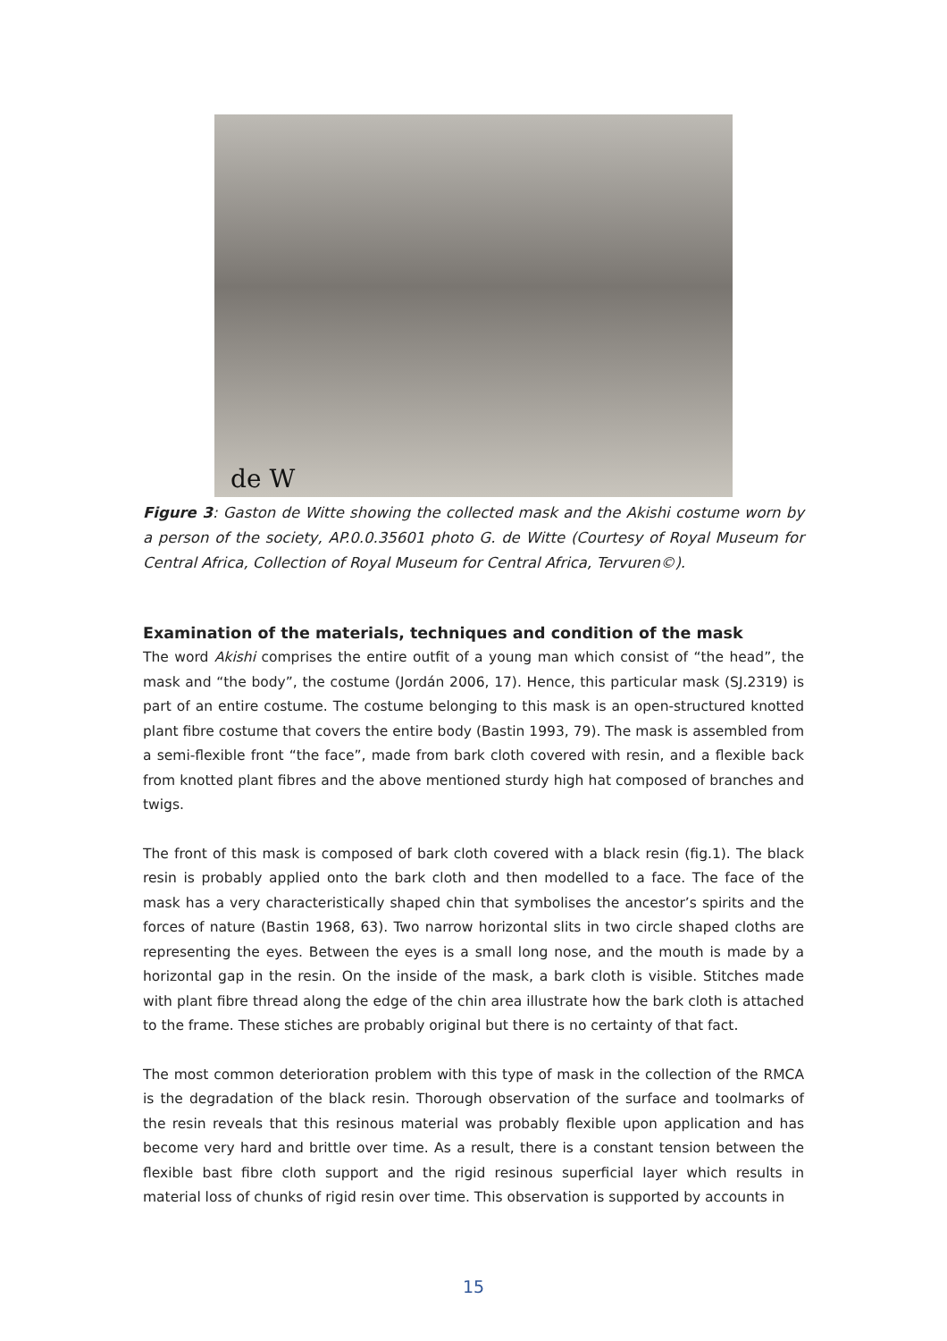de W
Figure 3: Gaston de Witte showing the collected mask and the Akishi costume worn by a person of the society, AP.0.0.35601 photo G. de Witte (Courtesy of Royal Museum for Central Africa, Collection of Royal Museum for Central Africa, Tervuren©).
Examination of the materials, techniques and condition of the mask
The word Akishi comprises the entire outfit of a young man which consist of “the head”, the mask and “the body”, the costume (Jordán 2006, 17). Hence, this particular mask (SJ.2319) is part of an entire costume. The costume belonging to this mask is an open-structured knotted plant fibre costume that covers the entire body (Bastin 1993, 79). The mask is assembled from a semi-flexible front “the face”, made from bark cloth covered with resin, and a flexible back from knotted plant fibres and the above mentioned sturdy high hat composed of branches and twigs.
The front of this mask is composed of bark cloth covered with a black resin (fig.1). The black resin is probably applied onto the bark cloth and then modelled to a face. The face of the mask has a very characteristically shaped chin that symbolises the ancestor’s spirits and the forces of nature (Bastin 1968, 63). Two narrow horizontal slits in two circle shaped cloths are representing the eyes. Between the eyes is a small long nose, and the mouth is made by a horizontal gap in the resin. On the inside of the mask, a bark cloth is visible. Stitches made with plant fibre thread along the edge of the chin area illustrate how the bark cloth is attached to the frame. These stiches are probably original but there is no certainty of that fact.
The most common deterioration problem with this type of mask in the collection of the RMCA is the degradation of the black resin. Thorough observation of the surface and toolmarks of the resin reveals that this resinous material was probably flexible upon application and has become very hard and brittle over time. As a result, there is a constant tension between the flexible bast fibre cloth support and the rigid resinous superficial layer which results in material loss of chunks of rigid resin over time. This observation is supported by accounts in
15